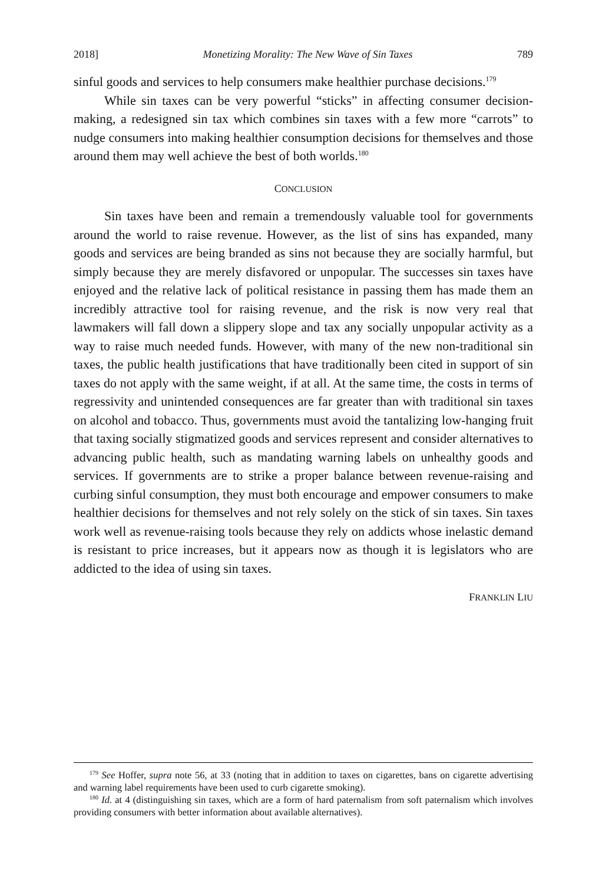2018] Monetizing Morality: The New Wave of Sin Taxes 789
sinful goods and services to help consumers make healthier purchase decisions.<sup>179</sup>
While sin taxes can be very powerful “sticks” in affecting consumer decision-making, a redesigned sin tax which combines sin taxes with a few more “carrots” to nudge consumers into making healthier consumption decisions for themselves and those around them may well achieve the best of both worlds.<sup>180</sup>
CONCLUSION
Sin taxes have been and remain a tremendously valuable tool for governments around the world to raise revenue. However, as the list of sins has expanded, many goods and services are being branded as sins not because they are socially harmful, but simply because they are merely disfavored or unpopular. The successes sin taxes have enjoyed and the relative lack of political resistance in passing them has made them an incredibly attractive tool for raising revenue, and the risk is now very real that lawmakers will fall down a slippery slope and tax any socially unpopular activity as a way to raise much needed funds. However, with many of the new non-traditional sin taxes, the public health justifications that have traditionally been cited in support of sin taxes do not apply with the same weight, if at all. At the same time, the costs in terms of regressivity and unintended consequences are far greater than with traditional sin taxes on alcohol and tobacco. Thus, governments must avoid the tantalizing low-hanging fruit that taxing socially stigmatized goods and services represent and consider alternatives to advancing public health, such as mandating warning labels on unhealthy goods and services. If governments are to strike a proper balance between revenue-raising and curbing sinful consumption, they must both encourage and empower consumers to make healthier decisions for themselves and not rely solely on the stick of sin taxes. Sin taxes work well as revenue-raising tools because they rely on addicts whose inelastic demand is resistant to price increases, but it appears now as though it is legislators who are addicted to the idea of using sin taxes.
FRANKLIN LIU
<sup>179</sup> See Hoffer, supra note 56, at 33 (noting that in addition to taxes on cigarettes, bans on cigarette advertising and warning label requirements have been used to curb cigarette smoking).
<sup>180</sup> Id. at 4 (distinguishing sin taxes, which are a form of hard paternalism from soft paternalism which involves providing consumers with better information about available alternatives).